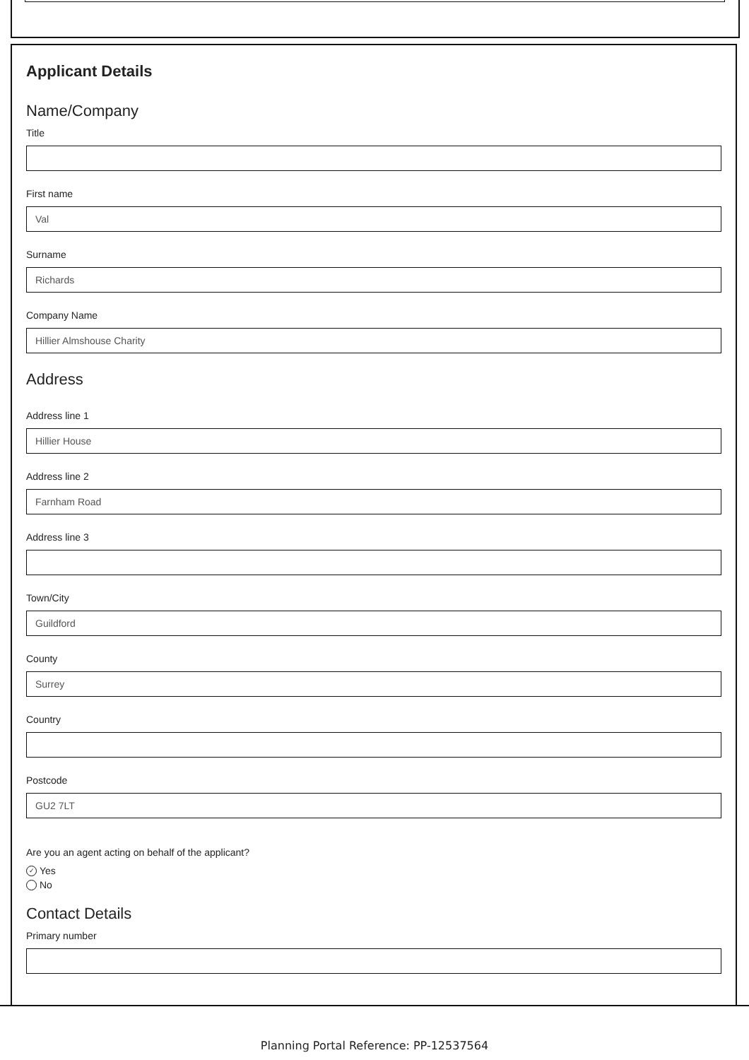Applicant Details
Name/Company
Title
First name
Val
Surname
Richards
Company Name
Hillier Almshouse Charity
Address
Address line 1
Hillier House
Address line 2
Farnham Road
Address line 3
Town/City
Guildford
County
Surrey
Country
Postcode
GU2 7LT
Are you an agent acting on behalf of the applicant?
✓ Yes
No
Contact Details
Primary number
Planning Portal Reference: PP-12537564